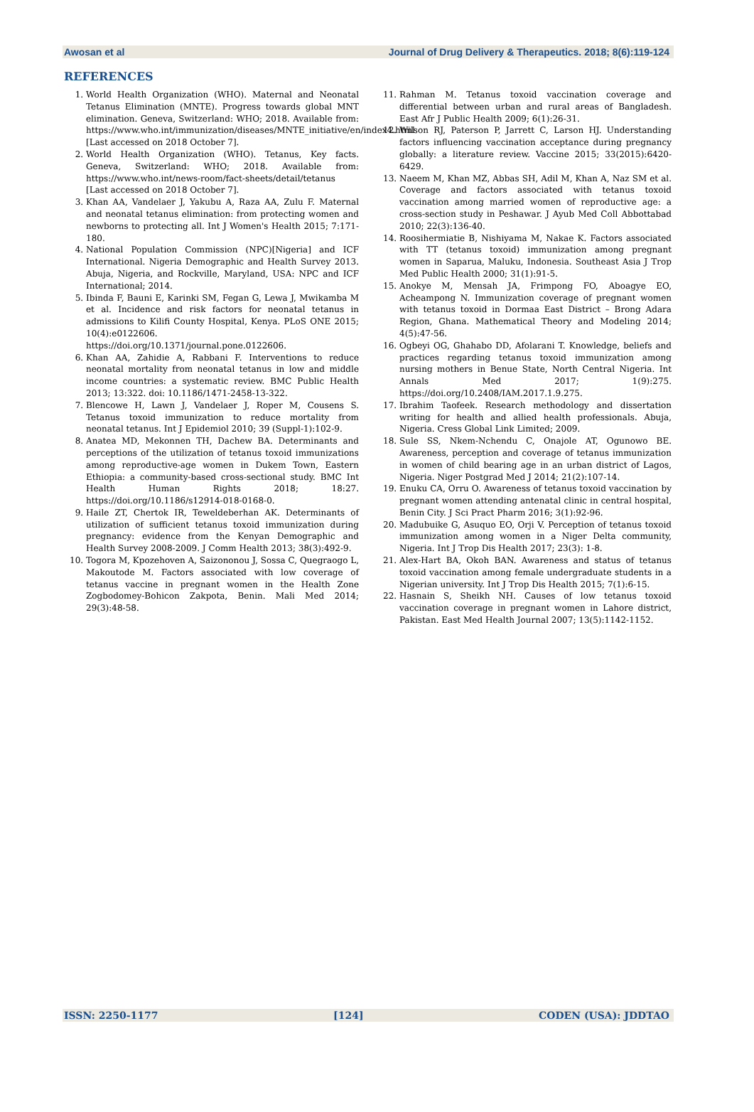Awosan et al Journal of Drug Delivery & Therapeutics. 2018; 8(6):119-124
REFERENCES
1. World Health Organization (WHO). Maternal and Neonatal Tetanus Elimination (MNTE). Progress towards global MNT elimination. Geneva, Switzerland: WHO; 2018. Available from: https://www.who.int/immunization/diseases/MNTE_initiative/en/index4.html [Last accessed on 2018 October 7].
2. World Health Organization (WHO). Tetanus, Key facts. Geneva, Switzerland: WHO; 2018. Available from: https://www.who.int/news-room/fact-sheets/detail/tetanus [Last accessed on 2018 October 7].
3. Khan AA, Vandelaer J, Yakubu A, Raza AA, Zulu F. Maternal and neonatal tetanus elimination: from protecting women and newborns to protecting all. Int J Women's Health 2015; 7:171-180.
4. National Population Commission (NPC)[Nigeria] and ICF International. Nigeria Demographic and Health Survey 2013. Abuja, Nigeria, and Rockville, Maryland, USA: NPC and ICF International; 2014.
5. Ibinda F, Bauni E, Karinki SM, Fegan G, Lewa J, Mwikamba M et al. Incidence and risk factors for neonatal tetanus in admissions to Kilifi County Hospital, Kenya. PLoS ONE 2015; 10(4):e0122606. https://doi.org/10.1371/journal.pone.0122606.
6. Khan AA, Zahidie A, Rabbani F. Interventions to reduce neonatal mortality from neonatal tetanus in low and middle income countries: a systematic review. BMC Public Health 2013; 13:322. doi: 10.1186/1471-2458-13-322.
7. Blencowe H, Lawn J, Vandelaer J, Roper M, Cousens S. Tetanus toxoid immunization to reduce mortality from neonatal tetanus. Int J Epidemiol 2010; 39 (Suppl-1):102-9.
8. Anatea MD, Mekonnen TH, Dachew BA. Determinants and perceptions of the utilization of tetanus toxoid immunizations among reproductive-age women in Dukem Town, Eastern Ethiopia: a community-based cross-sectional study. BMC Int Health Human Rights 2018; 18:27. https://doi.org/10.1186/s12914-018-0168-0.
9. Haile ZT, Chertok IR, Teweldeberhan AK. Determinants of utilization of sufficient tetanus toxoid immunization during pregnancy: evidence from the Kenyan Demographic and Health Survey 2008-2009. J Comm Health 2013; 38(3):492-9.
10. Togora M, Kpozehoven A, Saizononou J, Sossa C, Quegraogo L, Makoutode M. Factors associated with low coverage of tetanus vaccine in pregnant women in the Health Zone Zogbodomey-Bohicon Zakpota, Benin. Mali Med 2014; 29(3):48-58.
11. Rahman M. Tetanus toxoid vaccination coverage and differential between urban and rural areas of Bangladesh. East Afr J Public Health 2009; 6(1):26-31.
12. Wilson RJ, Paterson P, Jarrett C, Larson HJ. Understanding factors influencing vaccination acceptance during pregnancy globally: a literature review. Vaccine 2015; 33(2015):6420-6429.
13. Naeem M, Khan MZ, Abbas SH, Adil M, Khan A, Naz SM et al. Coverage and factors associated with tetanus toxoid vaccination among married women of reproductive age: a cross-section study in Peshawar. J Ayub Med Coll Abbottabad 2010; 22(3):136-40.
14. Roosihermiatie B, Nishiyama M, Nakae K. Factors associated with TT (tetanus toxoid) immunization among pregnant women in Saparua, Maluku, Indonesia. Southeast Asia J Trop Med Public Health 2000; 31(1):91-5.
15. Anokye M, Mensah JA, Frimpong FO, Aboagye EO, Acheampong N. Immunization coverage of pregnant women with tetanus toxoid in Dormaa East District – Brong Adara Region, Ghana. Mathematical Theory and Modeling 2014; 4(5):47-56.
16. Ogbeyi OG, Ghahabo DD, Afolarani T. Knowledge, beliefs and practices regarding tetanus toxoid immunization among nursing mothers in Benue State, North Central Nigeria. Int Annals Med 2017; 1(9):275. https://doi.org/10.2408/IAM.2017.1.9.275.
17. Ibrahim Taofeek. Research methodology and dissertation writing for health and allied health professionals. Abuja, Nigeria. Cress Global Link Limited; 2009.
18. Sule SS, Nkem-Nchendu C, Onajole AT, Ogunowo BE. Awareness, perception and coverage of tetanus immunization in women of child bearing age in an urban district of Lagos, Nigeria. Niger Postgrad Med J 2014; 21(2):107-14.
19. Enuku CA, Orru O. Awareness of tetanus toxoid vaccination by pregnant women attending antenatal clinic in central hospital, Benin City. J Sci Pract Pharm 2016; 3(1):92-96.
20. Madubuike G, Asuquo EO, Orji V. Perception of tetanus toxoid immunization among women in a Niger Delta community, Nigeria. Int J Trop Dis Health 2017; 23(3): 1-8.
21. Alex-Hart BA, Okoh BAN. Awareness and status of tetanus toxoid vaccination among female undergraduate students in a Nigerian university. Int J Trop Dis Health 2015; 7(1):6-15.
22. Hasnain S, Sheikh NH. Causes of low tetanus toxoid vaccination coverage in pregnant women in Lahore district, Pakistan. East Med Health Journal 2007; 13(5):1142-1152.
ISSN: 2250-1177 [124] CODEN (USA): JDDTAO